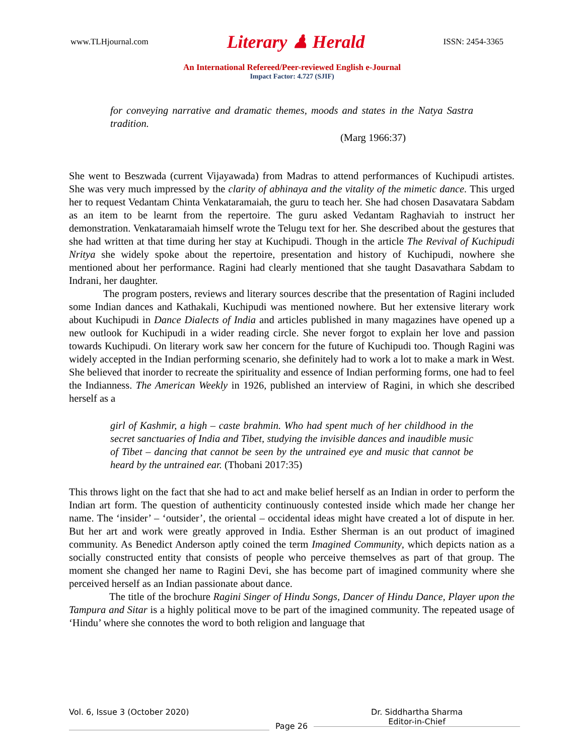www.TLHjournal.com Literary ♟ Herald ISSN: 2454-3365
An International Refereed/Peer-reviewed English e-Journal
Impact Factor: 4.727 (SJIF)
for conveying narrative and dramatic themes, moods and states in the Natya Sastra tradition.
(Marg 1966:37)
She went to Beszwada (current Vijayawada) from Madras to attend performances of Kuchipudi artistes. She was very much impressed by the clarity of abhinaya and the vitality of the mimetic dance. This urged her to request Vedantam Chinta Venkataramaiah, the guru to teach her. She had chosen Dasavatara Sabdam as an item to be learnt from the repertoire. The guru asked Vedantam Raghaviah to instruct her demonstration. Venkataramaiah himself wrote the Telugu text for her. She described about the gestures that she had written at that time during her stay at Kuchipudi. Though in the article The Revival of Kuchipudi Nritya she widely spoke about the repertoire, presentation and history of Kuchipudi, nowhere she mentioned about her performance. Ragini had clearly mentioned that she taught Dasavathara Sabdam to Indrani, her daughter.
The program posters, reviews and literary sources describe that the presentation of Ragini included some Indian dances and Kathakali, Kuchipudi was mentioned nowhere. But her extensive literary work about Kuchipudi in Dance Dialects of India and articles published in many magazines have opened up a new outlook for Kuchipudi in a wider reading circle. She never forgot to explain her love and passion towards Kuchipudi. On literary work saw her concern for the future of Kuchipudi too. Though Ragini was widely accepted in the Indian performing scenario, she definitely had to work a lot to make a mark in West. She believed that inorder to recreate the spirituality and essence of Indian performing forms, one had to feel the Indianness. The American Weekly in 1926, published an interview of Ragini, in which she described herself as a
girl of Kashmir, a high – caste brahmin. Who had spent much of her childhood in the secret sanctuaries of India and Tibet, studying the invisible dances and inaudible music of Tibet – dancing that cannot be seen by the untrained eye and music that cannot be heard by the untrained ear. (Thobani 2017:35)
This throws light on the fact that she had to act and make belief herself as an Indian in order to perform the Indian art form. The question of authenticity continuously contested inside which made her change her name. The ‘insider’ – ‘outsider’, the oriental – occidental ideas might have created a lot of dispute in her. But her art and work were greatly approved in India. Esther Sherman is an out product of imagined community. As Benedict Anderson aptly coined the term Imagined Community, which depicts nation as a socially constructed entity that consists of people who perceive themselves as part of that group. The moment she changed her name to Ragini Devi, she has become part of imagined community where she perceived herself as an Indian passionate about dance.
The title of the brochure Ragini Singer of Hindu Songs, Dancer of Hindu Dance, Player upon the Tampura and Sitar is a highly political move to be part of the imagined community. The repeated usage of ‘Hindu’ where she connotes the word to both religion and language that
Vol. 6, Issue 3 (October 2020)
Page 26
Dr. Siddhartha Sharma
Editor-in-Chief